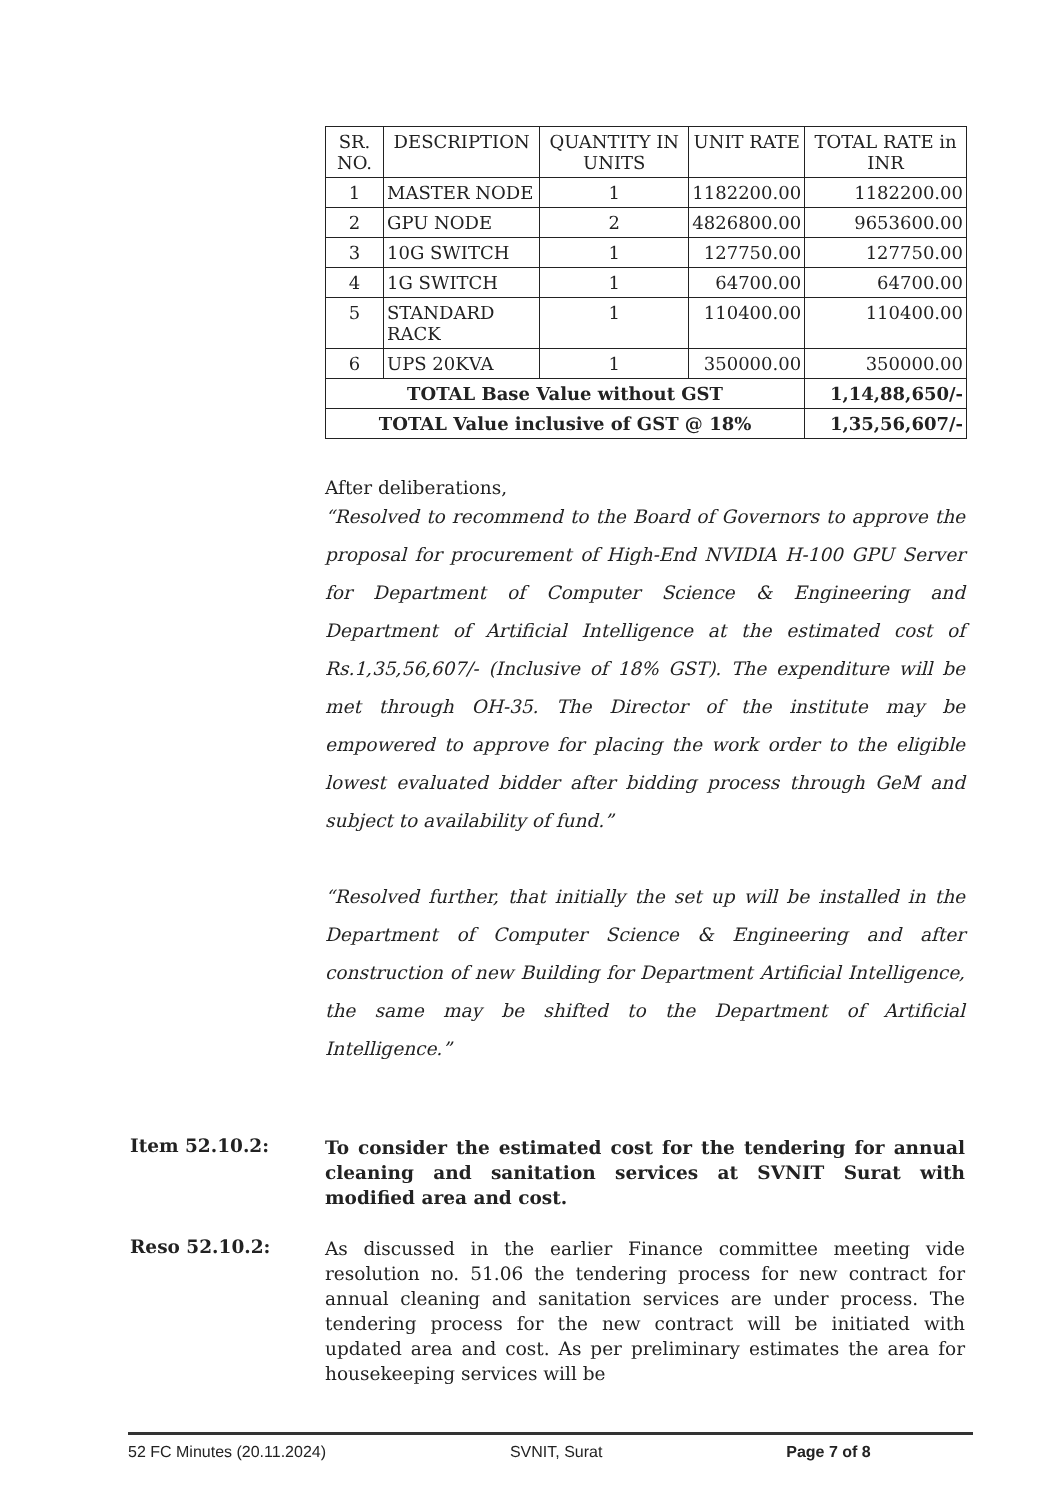| SR. NO. | DESCRIPTION | QUANTITY IN UNITS | UNIT RATE | TOTAL RATE in INR |
| --- | --- | --- | --- | --- |
| 1 | MASTER NODE | 1 | 1182200.00 | 1182200.00 |
| 2 | GPU NODE | 2 | 4826800.00 | 9653600.00 |
| 3 | 10G SWITCH | 1 | 127750.00 | 127750.00 |
| 4 | 1G SWITCH | 1 | 64700.00 | 64700.00 |
| 5 | STANDARD RACK | 1 | 110400.00 | 110400.00 |
| 6 | UPS 20KVA | 1 | 350000.00 | 350000.00 |
| TOTAL Base Value without GST | | | | 1,14,88,650/- |
| TOTAL Value inclusive of GST @ 18% | | | | 1,35,56,607/- |
After deliberations,
“Resolved to recommend to the Board of Governors to approve the proposal for procurement of High-End NVIDIA H-100 GPU Server for Department of Computer Science & Engineering and Department of Artificial Intelligence at the estimated cost of Rs.1,35,56,607/- (Inclusive of 18% GST). The expenditure will be met through OH-35. The Director of the institute may be empowered to approve for placing the work order to the eligible lowest evaluated bidder after bidding process through GeM and subject to availability of fund.”
“Resolved further, that initially the set up will be installed in the Department of Computer Science & Engineering and after construction of new Building for Department Artificial Intelligence, the same may be shifted to the Department of Artificial Intelligence.”
Item 52.10.2:
To consider the estimated cost for the tendering for annual cleaning and sanitation services at SVNIT Surat with modified area and cost.
Reso 52.10.2:
As discussed in the earlier Finance committee meeting vide resolution no. 51.06 the tendering process for new contract for annual cleaning and sanitation services are under process. The tendering process for the new contract will be initiated with updated area and cost. As per preliminary estimates the area for housekeeping services will be
52 FC Minutes (20.11.2024) SVNIT, Surat Page 7 of 8